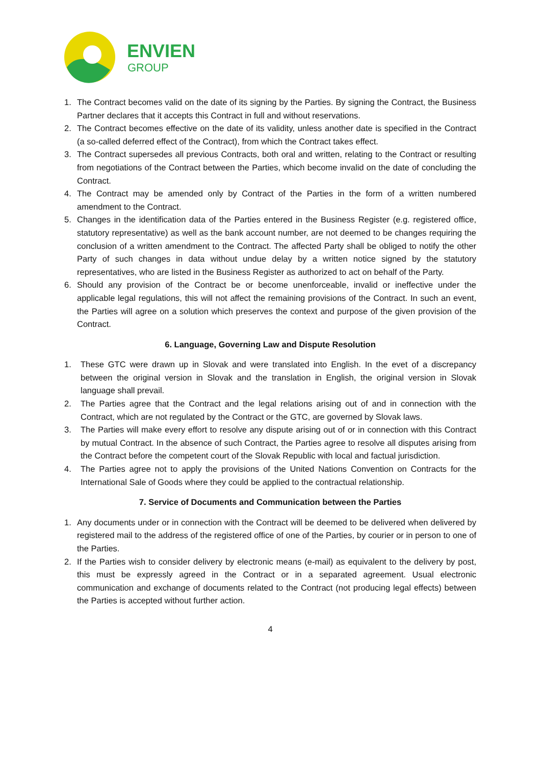ENVIEN
GROUP
1. The Contract becomes valid on the date of its signing by the Parties. By signing the Contract, the Business Partner declares that it accepts this Contract in full and without reservations.
2. The Contract becomes effective on the date of its validity, unless another date is specified in the Contract (a so-called deferred effect of the Contract), from which the Contract takes effect.
3. The Contract supersedes all previous Contracts, both oral and written, relating to the Contract or resulting from negotiations of the Contract between the Parties, which become invalid on the date of concluding the Contract.
4. The Contract may be amended only by Contract of the Parties in the form of a written numbered amendment to the Contract.
5. Changes in the identification data of the Parties entered in the Business Register (e.g. registered office, statutory representative) as well as the bank account number, are not deemed to be changes requiring the conclusion of a written amendment to the Contract. The affected Party shall be obliged to notify the other Party of such changes in data without undue delay by a written notice signed by the statutory representatives, who are listed in the Business Register as authorized to act on behalf of the Party.
6. Should any provision of the Contract be or become unenforceable, invalid or ineffective under the applicable legal regulations, this will not affect the remaining provisions of the Contract. In such an event, the Parties will agree on a solution which preserves the context and purpose of the given provision of the Contract.
6. Language, Governing Law and Dispute Resolution
1. These GTC were drawn up in Slovak and were translated into English. In the evet of a discrepancy between the original version in Slovak and the translation in English, the original version in Slovak language shall prevail.
2. The Parties agree that the Contract and the legal relations arising out of and in connection with the Contract, which are not regulated by the Contract or the GTC, are governed by Slovak laws.
3. The Parties will make every effort to resolve any dispute arising out of or in connection with this Contract by mutual Contract. In the absence of such Contract, the Parties agree to resolve all disputes arising from the Contract before the competent court of the Slovak Republic with local and factual jurisdiction.
4. The Parties agree not to apply the provisions of the United Nations Convention on Contracts for the International Sale of Goods where they could be applied to the contractual relationship.
7. Service of Documents and Communication between the Parties
1. Any documents under or in connection with the Contract will be deemed to be delivered when delivered by registered mail to the address of the registered office of one of the Parties, by courier or in person to one of the Parties.
2. If the Parties wish to consider delivery by electronic means (e-mail) as equivalent to the delivery by post, this must be expressly agreed in the Contract or in a separated agreement. Usual electronic communication and exchange of documents related to the Contract (not producing legal effects) between the Parties is accepted without further action.
4